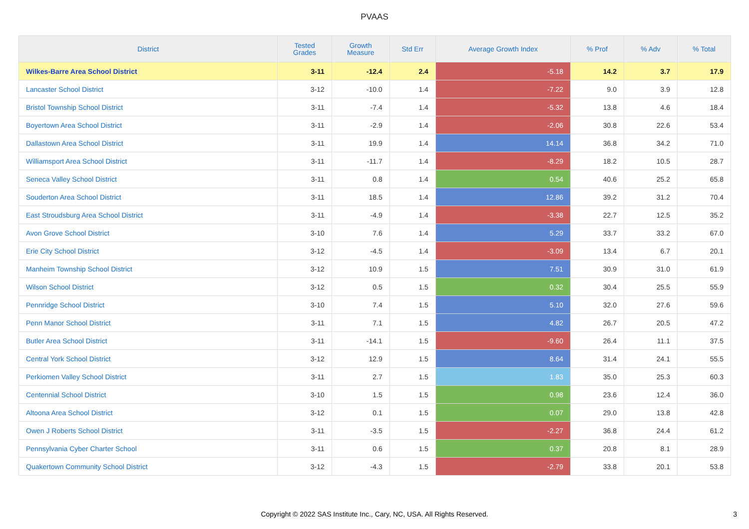PVAAS
| District | Tested Grades | Growth Measure | Std Err | Average Growth Index | % Prof | % Adv | % Total |
| --- | --- | --- | --- | --- | --- | --- | --- |
| Wilkes-Barre Area School District | 3-11 | -12.4 | 2.4 | -5.18 | 14.2 | 3.7 | 17.9 |
| Lancaster School District | 3-12 | -10.0 | 1.4 | -7.22 | 9.0 | 3.9 | 12.8 |
| Bristol Township School District | 3-11 | -7.4 | 1.4 | -5.32 | 13.8 | 4.6 | 18.4 |
| Boyertown Area School District | 3-11 | -2.9 | 1.4 | -2.06 | 30.8 | 22.6 | 53.4 |
| Dallastown Area School District | 3-11 | 19.9 | 1.4 | 14.14 | 36.8 | 34.2 | 71.0 |
| Williamsport Area School District | 3-11 | -11.7 | 1.4 | -8.29 | 18.2 | 10.5 | 28.7 |
| Seneca Valley School District | 3-11 | 0.8 | 1.4 | 0.54 | 40.6 | 25.2 | 65.8 |
| Souderton Area School District | 3-11 | 18.5 | 1.4 | 12.86 | 39.2 | 31.2 | 70.4 |
| East Stroudsburg Area School District | 3-11 | -4.9 | 1.4 | -3.38 | 22.7 | 12.5 | 35.2 |
| Avon Grove School District | 3-10 | 7.6 | 1.4 | 5.29 | 33.7 | 33.2 | 67.0 |
| Erie City School District | 3-12 | -4.5 | 1.4 | -3.09 | 13.4 | 6.7 | 20.1 |
| Manheim Township School District | 3-12 | 10.9 | 1.5 | 7.51 | 30.9 | 31.0 | 61.9 |
| Wilson School District | 3-12 | 0.5 | 1.5 | 0.32 | 30.4 | 25.5 | 55.9 |
| Pennridge School District | 3-10 | 7.4 | 1.5 | 5.10 | 32.0 | 27.6 | 59.6 |
| Penn Manor School District | 3-11 | 7.1 | 1.5 | 4.82 | 26.7 | 20.5 | 47.2 |
| Butler Area School District | 3-11 | -14.1 | 1.5 | -9.60 | 26.4 | 11.1 | 37.5 |
| Central York School District | 3-12 | 12.9 | 1.5 | 8.64 | 31.4 | 24.1 | 55.5 |
| Perkiomen Valley School District | 3-11 | 2.7 | 1.5 | 1.83 | 35.0 | 25.3 | 60.3 |
| Centennial School District | 3-10 | 1.5 | 1.5 | 0.98 | 23.6 | 12.4 | 36.0 |
| Altoona Area School District | 3-12 | 0.1 | 1.5 | 0.07 | 29.0 | 13.8 | 42.8 |
| Owen J Roberts School District | 3-11 | -3.5 | 1.5 | -2.27 | 36.8 | 24.4 | 61.2 |
| Pennsylvania Cyber Charter School | 3-11 | 0.6 | 1.5 | 0.37 | 20.8 | 8.1 | 28.9 |
| Quakertown Community School District | 3-12 | -4.3 | 1.5 | -2.79 | 33.8 | 20.1 | 53.8 |
Copyright © 2022 SAS Institute Inc., Cary, NC, USA. All Rights Reserved. 3